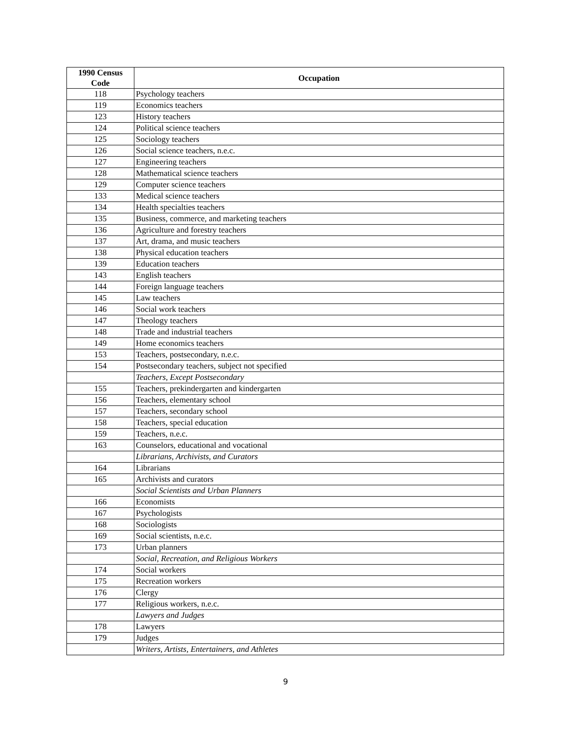| 1990 Census Code | Occupation |
| --- | --- |
| 118 | Psychology teachers |
| 119 | Economics teachers |
| 123 | History teachers |
| 124 | Political science teachers |
| 125 | Sociology teachers |
| 126 | Social science teachers, n.e.c. |
| 127 | Engineering teachers |
| 128 | Mathematical science teachers |
| 129 | Computer science teachers |
| 133 | Medical science teachers |
| 134 | Health specialties teachers |
| 135 | Business, commerce, and marketing teachers |
| 136 | Agriculture and forestry teachers |
| 137 | Art, drama, and music teachers |
| 138 | Physical education teachers |
| 139 | Education teachers |
| 143 | English teachers |
| 144 | Foreign language teachers |
| 145 | Law teachers |
| 146 | Social work teachers |
| 147 | Theology teachers |
| 148 | Trade and industrial teachers |
| 149 | Home economics teachers |
| 153 | Teachers, postsecondary, n.e.c. |
| 154 | Postsecondary teachers, subject not specified |
| | Teachers, Except Postsecondary |
| 155 | Teachers, prekindergarten and kindergarten |
| 156 | Teachers, elementary school |
| 157 | Teachers, secondary school |
| 158 | Teachers, special education |
| 159 | Teachers, n.e.c. |
| 163 | Counselors, educational and vocational |
| | Librarians, Archivists, and Curators |
| 164 | Librarians |
| 165 | Archivists and curators |
| | Social Scientists and Urban Planners |
| 166 | Economists |
| 167 | Psychologists |
| 168 | Sociologists |
| 169 | Social scientists, n.e.c. |
| 173 | Urban planners |
| | Social, Recreation, and Religious Workers |
| 174 | Social workers |
| 175 | Recreation workers |
| 176 | Clergy |
| 177 | Religious workers, n.e.c. |
| | Lawyers and Judges |
| 178 | Lawyers |
| 179 | Judges |
| | Writers, Artists, Entertainers, and Athletes |
9